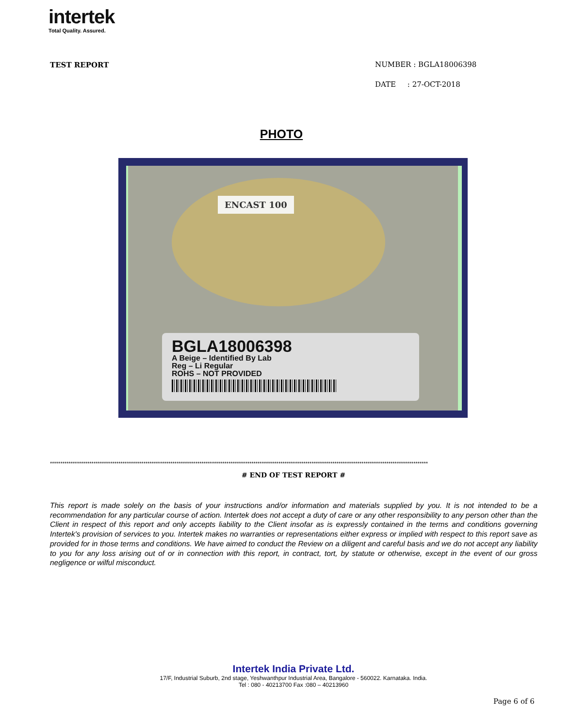intertek
Total Quality. Assured.
TEST REPORT
NUMBER : BGLA18006398
DATE : 27-OCT-2018
PHOTO
ENCAST 100
BGLA18006398
A Beige – Identified By Lab
Reg – Li Regular
ROHS – NOT PROVIDED
**************************************************************************************************************************************************************************************
# END OF TEST REPORT #
This report is made solely on the basis of your instructions and/or information and materials supplied by you. It is not intended to be a recommendation for any particular course of action. Intertek does not accept a duty of care or any other responsibility to any person other than the Client in respect of this report and only accepts liability to the Client insofar as is expressly contained in the terms and conditions governing Intertek's provision of services to you. Intertek makes no warranties or representations either express or implied with respect to this report save as provided for in those terms and conditions. We have aimed to conduct the Review on a diligent and careful basis and we do not accept any liability to you for any loss arising out of or in connection with this report, in contract, tort, by statute or otherwise, except in the event of our gross negligence or wilful misconduct.
Intertek India Private Ltd.
17/F, Industrial Suburb, 2nd stage, Yeshwanthpur Industrial Area, Bangalore - 560022. Karnataka. India.
Tel : 080 - 40213700 Fax :080 – 40213960
Page 6 of 6